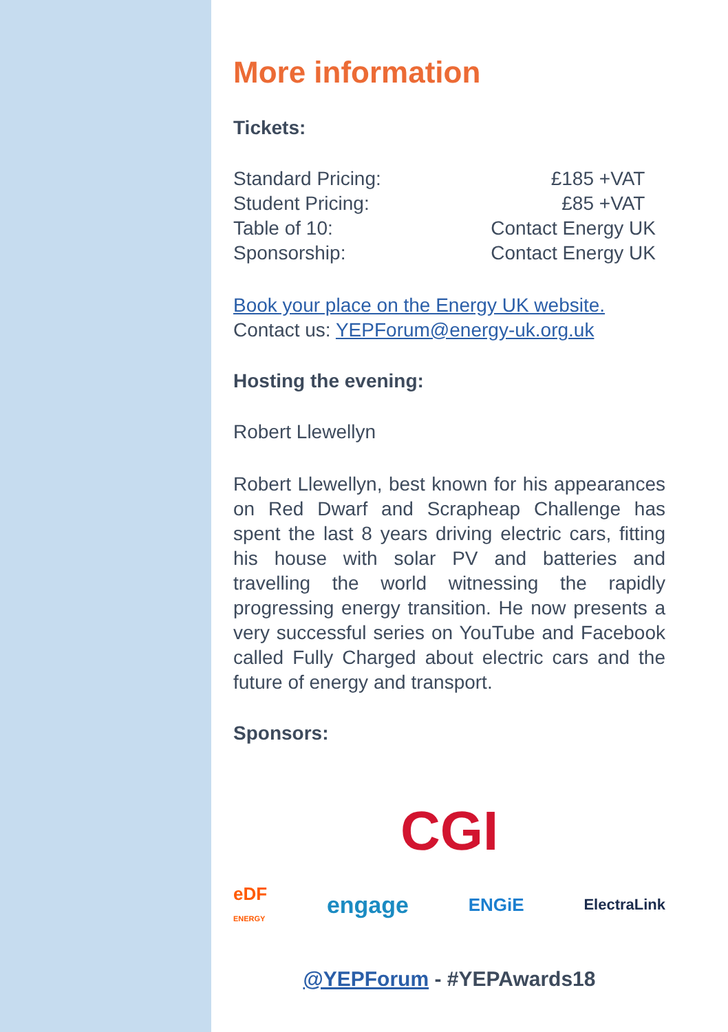More information
Tickets:
| Standard Pricing: | £185 +VAT |
| Student Pricing: | £85 +VAT |
| Table of 10: | Contact Energy UK |
| Sponsorship: | Contact Energy UK |
Book your place on the Energy UK website.
Contact us: YEPForum@energy-uk.org.uk
Hosting the evening:
Robert Llewellyn
Robert Llewellyn, best known for his appearances on Red Dwarf and Scrapheap Challenge has spent the last 8 years driving electric cars, fitting his house with solar PV and batteries and travelling the world witnessing the rapidly progressing energy transition. He now presents a very successful series on YouTube and Facebook called Fully Charged about electric cars and the future of energy and transport.
Sponsors:
CGI
eDF
ENERGY engage ENGiE ElectraLink
@YEPForum - #YEPAwards18